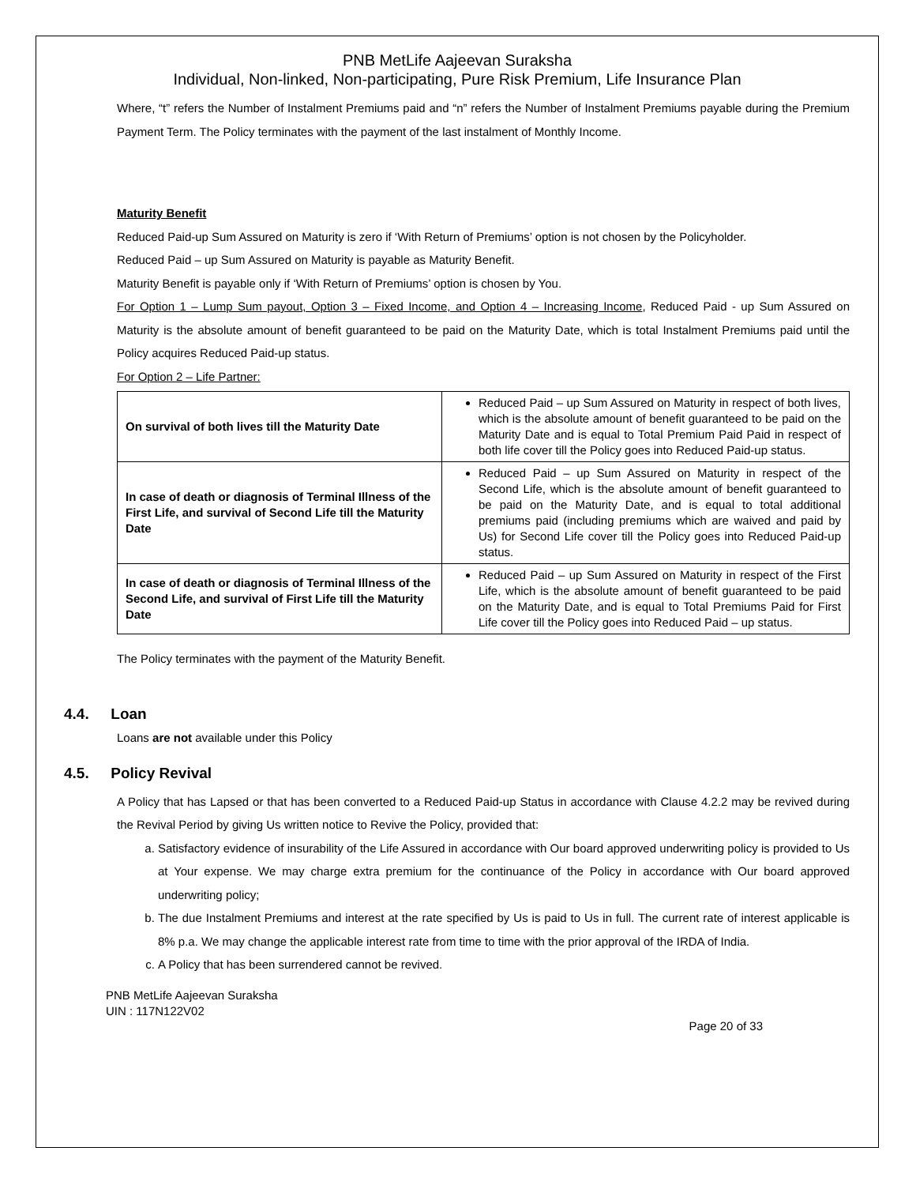PNB MetLife Aajeevan Suraksha
Individual, Non-linked, Non-participating, Pure Risk Premium, Life Insurance Plan
Where, “t” refers the Number of Instalment Premiums paid and “n” refers the Number of Instalment Premiums payable during the Premium Payment Term. The Policy terminates with the payment of the last instalment of Monthly Income.
Maturity Benefit
Reduced Paid-up Sum Assured on Maturity is zero if ‘With Return of Premiums’ option is not chosen by the Policyholder.
Reduced Paid – up Sum Assured on Maturity is payable as Maturity Benefit.
Maturity Benefit is payable only if ‘With Return of Premiums’ option is chosen by You.
For Option 1 – Lump Sum payout, Option 3 – Fixed Income, and Option 4 – Increasing Income, Reduced Paid - up Sum Assured on Maturity is the absolute amount of benefit guaranteed to be paid on the Maturity Date, which is total Instalment Premiums paid until the Policy acquires Reduced Paid-up status.
For Option 2 – Life Partner:
| On survival of both lives till the Maturity Date | Reduced Paid – up Sum Assured on Maturity in respect of both lives, which is the absolute amount of benefit guaranteed to be paid on the Maturity Date and is equal to Total Premium Paid Paid in respect of both life cover till the Policy goes into Reduced Paid-up status. |
| In case of death or diagnosis of Terminal Illness of the First Life, and survival of Second Life till the Maturity Date | Reduced Paid – up Sum Assured on Maturity in respect of the Second Life, which is the absolute amount of benefit guaranteed to be paid on the Maturity Date, and is equal to total additional premiums paid (including premiums which are waived and paid by Us) for Second Life cover till the Policy goes into Reduced Paid-up status. |
| In case of death or diagnosis of Terminal Illness of the Second Life, and survival of First Life till the Maturity Date | Reduced Paid – up Sum Assured on Maturity in respect of the First Life, which is the absolute amount of benefit guaranteed to be paid on the Maturity Date, and is equal to Total Premiums Paid for First Life cover till the Policy goes into Reduced Paid – up status. |
The Policy terminates with the payment of the Maturity Benefit.
4.4. Loan
Loans are not available under this Policy
4.5. Policy Revival
A Policy that has Lapsed or that has been converted to a Reduced Paid-up Status in accordance with Clause 4.2.2 may be revived during the Revival Period by giving Us written notice to Revive the Policy, provided that:
a. Satisfactory evidence of insurability of the Life Assured in accordance with Our board approved underwriting policy is provided to Us at Your expense. We may charge extra premium for the continuance of the Policy in accordance with Our board approved underwriting policy;
b. The due Instalment Premiums and interest at the rate specified by Us is paid to Us in full. The current rate of interest applicable is 8% p.a. We may change the applicable interest rate from time to time with the prior approval of the IRDA of India.
c. A Policy that has been surrendered cannot be revived.
PNB MetLife Aajeevan Suraksha
UIN : 117N122V02
Page 20 of 33